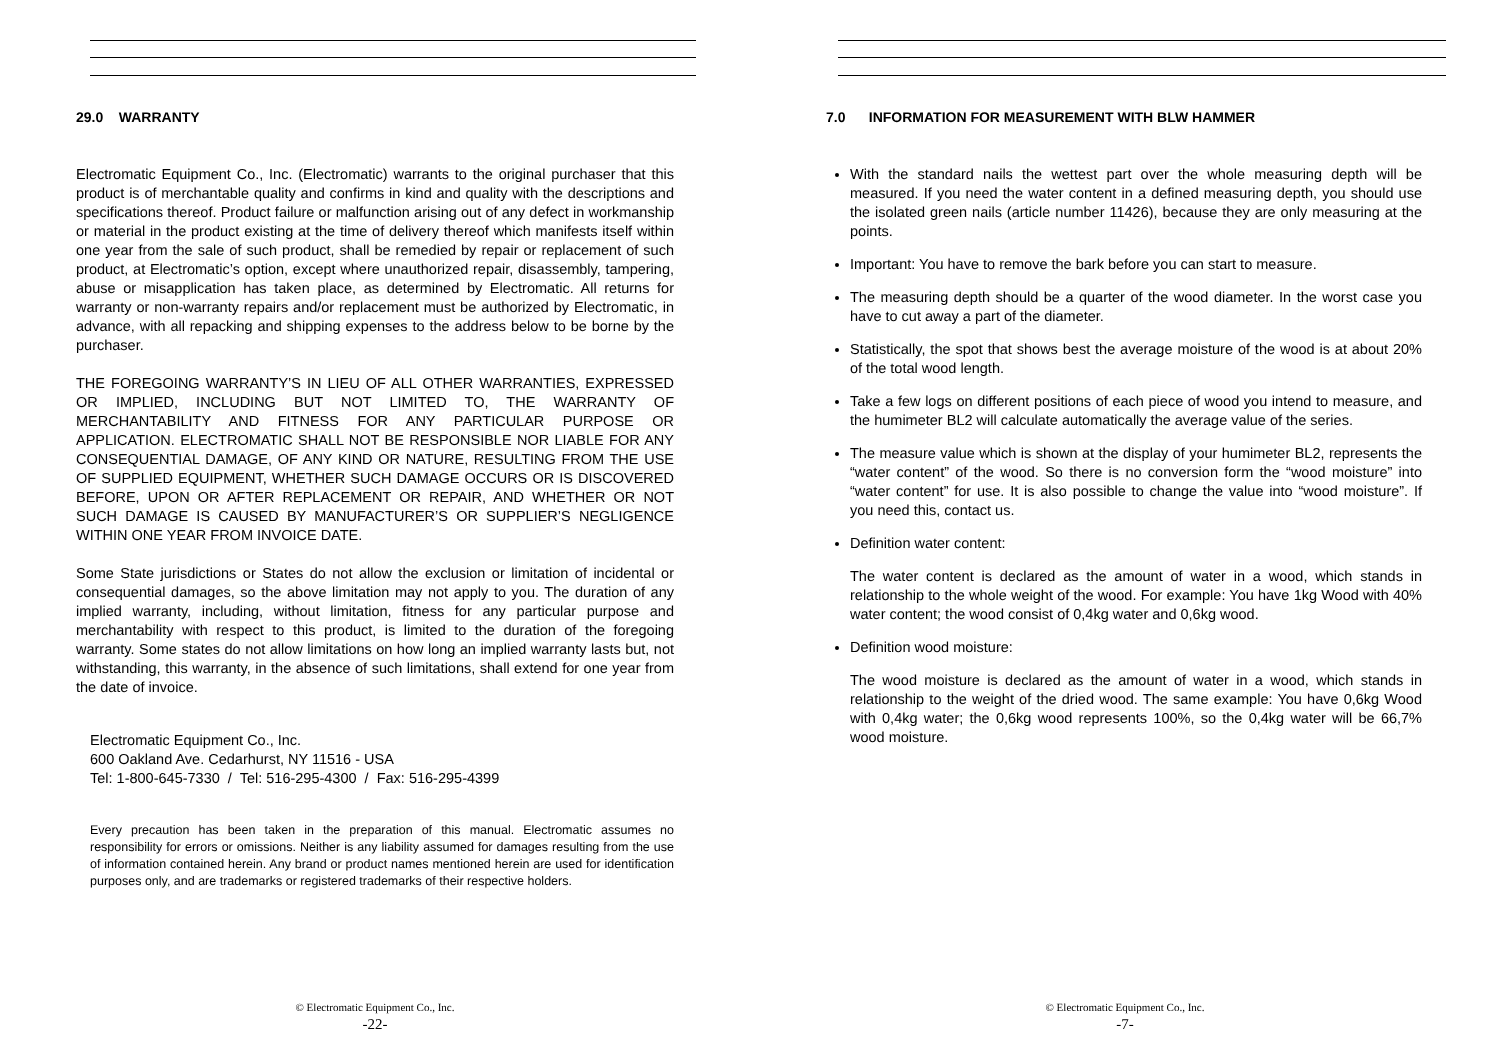29.0 WARRANTY
Electromatic Equipment Co., Inc. (Electromatic) warrants to the original purchaser that this product is of merchantable quality and confirms in kind and quality with the descriptions and specifications thereof. Product failure or malfunction arising out of any defect in workmanship or material in the product existing at the time of delivery thereof which manifests itself within one year from the sale of such product, shall be remedied by repair or replacement of such product, at Electromatic’s option, except where unauthorized repair, disassembly, tampering, abuse or misapplication has taken place, as determined by Electromatic. All returns for warranty or non-warranty repairs and/or replacement must be authorized by Electromatic, in advance, with all repacking and shipping expenses to the address below to be borne by the purchaser.
THE FOREGOING WARRANTY’S IN LIEU OF ALL OTHER WARRANTIES, EXPRESSED OR IMPLIED, INCLUDING BUT NOT LIMITED TO, THE WARRANTY OF MERCHANTABILITY AND FITNESS FOR ANY PARTICULAR PURPOSE OR APPLICATION. ELECTROMATIC SHALL NOT BE RESPONSIBLE NOR LIABLE FOR ANY CONSEQUENTIAL DAMAGE, OF ANY KIND OR NATURE, RESULTING FROM THE USE OF SUPPLIED EQUIPMENT, WHETHER SUCH DAMAGE OCCURS OR IS DISCOVERED BEFORE, UPON OR AFTER REPLACEMENT OR REPAIR, AND WHETHER OR NOT SUCH DAMAGE IS CAUSED BY MANUFACTURER’S OR SUPPLIER’S NEGLIGENCE WITHIN ONE YEAR FROM INVOICE DATE.
Some State jurisdictions or States do not allow the exclusion or limitation of incidental or consequential damages, so the above limitation may not apply to you. The duration of any implied warranty, including, without limitation, fitness for any particular purpose and merchantability with respect to this product, is limited to the duration of the foregoing warranty. Some states do not allow limitations on how long an implied warranty lasts but, not withstanding, this warranty, in the absence of such limitations, shall extend for one year from the date of invoice.
Electromatic Equipment Co., Inc.
600 Oakland Ave. Cedarhurst, NY 11516 - USA
Tel: 1-800-645-7330 / Tel: 516-295-4300 / Fax: 516-295-4399
Every precaution has been taken in the preparation of this manual. Electromatic assumes no responsibility for errors or omissions. Neither is any liability assumed for damages resulting from the use of information contained herein. Any brand or product names mentioned herein are used for identification purposes only, and are trademarks or registered trademarks of their respective holders.
© Electromatic Equipment Co., Inc.
-22-
7.0 INFORMATION FOR MEASUREMENT WITH BLW HAMMER
With the standard nails the wettest part over the whole measuring depth will be measured. If you need the water content in a defined measuring depth, you should use the isolated green nails (article number 11426), because they are only measuring at the points.
Important: You have to remove the bark before you can start to measure.
The measuring depth should be a quarter of the wood diameter. In the worst case you have to cut away a part of the diameter.
Statistically, the spot that shows best the average moisture of the wood is at about 20% of the total wood length.
Take a few logs on different positions of each piece of wood you intend to measure, and the humimeter BL2 will calculate automatically the average value of the series.
The measure value which is shown at the display of your humimeter BL2, represents the “water content” of the wood. So there is no conversion form the “wood moisture” into “water content” for use. It is also possible to change the value into “wood moisture”. If you need this, contact us.
Definition water content:
The water content is declared as the amount of water in a wood, which stands in relationship to the whole weight of the wood. For example: You have 1kg Wood with 40% water content; the wood consist of 0,4kg water and 0,6kg wood.
Definition wood moisture:
The wood moisture is declared as the amount of water in a wood, which stands in relationship to the weight of the dried wood. The same example: You have 0,6kg Wood with 0,4kg water; the 0,6kg wood represents 100%, so the 0,4kg water will be 66,7% wood moisture.
© Electromatic Equipment Co., Inc.
-7-